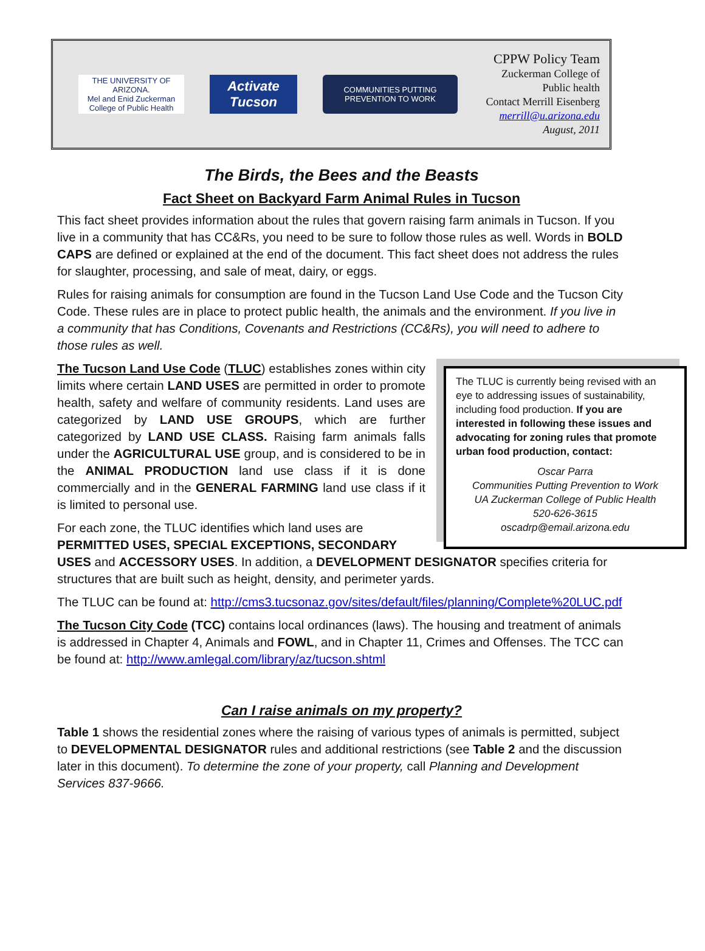THE UNIVERSITY OF ARIZONA.
Mel and Enid Zuckerman College of Public Health
Activate Tucson
COMMUNITIES PUTTING PREVENTION TO WORK
CPPW Policy Team
Zuckerman College of
Public health
Contact Merrill Eisenberg
merrill@u.arizona.edu
August, 2011
The Birds, the Bees and the Beasts
Fact Sheet on Backyard Farm Animal Rules in Tucson
This fact sheet provides information about the rules that govern raising farm animals in Tucson. If you live in a community that has CC&Rs, you need to be sure to follow those rules as well. Words in BOLD CAPS are defined or explained at the end of the document. This fact sheet does not address the rules for slaughter, processing, and sale of meat, dairy, or eggs.
Rules for raising animals for consumption are found in the Tucson Land Use Code and the Tucson City Code. These rules are in place to protect public health, the animals and the environment. If you live in a community that has Conditions, Covenants and Restrictions (CC&Rs), you will need to adhere to those rules as well.
The TLUC is currently being revised with an eye to addressing issues of sustainability, including food production. If you are interested in following these issues and advocating for zoning rules that promote urban food production, contact:
Oscar Parra
Communities Putting Prevention to Work
UA Zuckerman College of Public Health
520-626-3615
oscadrp@email.arizona.edu
The Tucson Land Use Code (TLUC) establishes zones within city limits where certain LAND USES are permitted in order to promote health, safety and welfare of community residents. Land uses are categorized by LAND USE GROUPS, which are further categorized by LAND USE CLASS. Raising farm animals falls under the AGRICULTURAL USE group, and is considered to be in the ANIMAL PRODUCTION land use class if it is done commercially and in the GENERAL FARMING land use class if it is limited to personal use.
For each zone, the TLUC identifies which land uses are PERMITTED USES, SPECIAL EXCEPTIONS, SECONDARY USES and ACCESSORY USES. In addition, a DEVELOPMENT DESIGNATOR specifies criteria for structures that are built such as height, density, and perimeter yards.
The TLUC can be found at: http://cms3.tucsonaz.gov/sites/default/files/planning/Complete%20LUC.pdf
The Tucson City Code (TCC) contains local ordinances (laws). The housing and treatment of animals is addressed in Chapter 4, Animals and FOWL, and in Chapter 11, Crimes and Offenses. The TCC can be found at: http://www.amlegal.com/library/az/tucson.shtml
Can I raise animals on my property?
Table 1 shows the residential zones where the raising of various types of animals is permitted, subject to DEVELOPMENTAL DESIGNATOR rules and additional restrictions (see Table 2 and the discussion later in this document). To determine the zone of your property, call Planning and Development Services 837-9666.